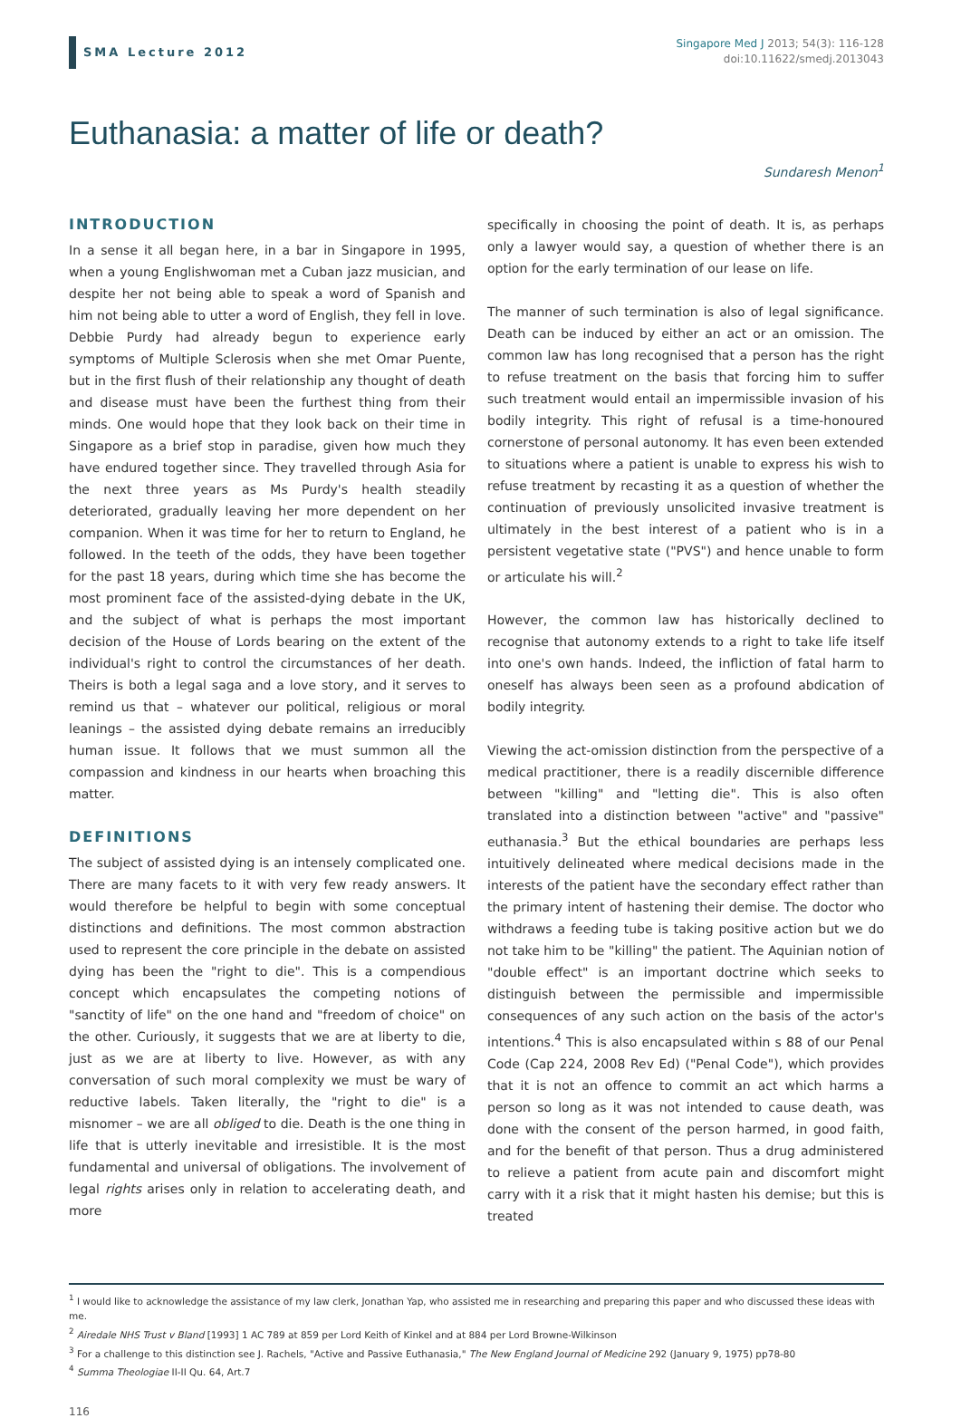SMA Lecture 2012
Singapore Med J 2013; 54(3): 116-128
doi:10.11622/smedj.2013043
Euthanasia: a matter of life or death?
Sundaresh Menon<sup>1</sup>
INTRODUCTION
In a sense it all began here, in a bar in Singapore in 1995, when a young Englishwoman met a Cuban jazz musician, and despite her not being able to speak a word of Spanish and him not being able to utter a word of English, they fell in love. Debbie Purdy had already begun to experience early symptoms of Multiple Sclerosis when she met Omar Puente, but in the first flush of their relationship any thought of death and disease must have been the furthest thing from their minds. One would hope that they look back on their time in Singapore as a brief stop in paradise, given how much they have endured together since. They travelled through Asia for the next three years as Ms Purdy's health steadily deteriorated, gradually leaving her more dependent on her companion. When it was time for her to return to England, he followed. In the teeth of the odds, they have been together for the past 18 years, during which time she has become the most prominent face of the assisted-dying debate in the UK, and the subject of what is perhaps the most important decision of the House of Lords bearing on the extent of the individual's right to control the circumstances of her death. Theirs is both a legal saga and a love story, and it serves to remind us that – whatever our political, religious or moral leanings – the assisted dying debate remains an irreducibly human issue. It follows that we must summon all the compassion and kindness in our hearts when broaching this matter.
DEFINITIONS
The subject of assisted dying is an intensely complicated one. There are many facets to it with very few ready answers. It would therefore be helpful to begin with some conceptual distinctions and definitions. The most common abstraction used to represent the core principle in the debate on assisted dying has been the "right to die". This is a compendious concept which encapsulates the competing notions of "sanctity of life" on the one hand and "freedom of choice" on the other. Curiously, it suggests that we are at liberty to die, just as we are at liberty to live. However, as with any conversation of such moral complexity we must be wary of reductive labels. Taken literally, the "right to die" is a misnomer – we are all obliged to die. Death is the one thing in life that is utterly inevitable and irresistible. It is the most fundamental and universal of obligations. The involvement of legal rights arises only in relation to accelerating death, and more
specifically in choosing the point of death. It is, as perhaps only a lawyer would say, a question of whether there is an option for the early termination of our lease on life.
The manner of such termination is also of legal significance. Death can be induced by either an act or an omission. The common law has long recognised that a person has the right to refuse treatment on the basis that forcing him to suffer such treatment would entail an impermissible invasion of his bodily integrity. This right of refusal is a time-honoured cornerstone of personal autonomy. It has even been extended to situations where a patient is unable to express his wish to refuse treatment by recasting it as a question of whether the continuation of previously unsolicited invasive treatment is ultimately in the best interest of a patient who is in a persistent vegetative state ("PVS") and hence unable to form or articulate his will.<sup>2</sup>
However, the common law has historically declined to recognise that autonomy extends to a right to take life itself into one's own hands. Indeed, the infliction of fatal harm to oneself has always been seen as a profound abdication of bodily integrity.
Viewing the act-omission distinction from the perspective of a medical practitioner, there is a readily discernible difference between "killing" and "letting die". This is also often translated into a distinction between "active" and "passive" euthanasia.<sup>3</sup> But the ethical boundaries are perhaps less intuitively delineated where medical decisions made in the interests of the patient have the secondary effect rather than the primary intent of hastening their demise. The doctor who withdraws a feeding tube is taking positive action but we do not take him to be "killing" the patient. The Aquinian notion of "double effect" is an important doctrine which seeks to distinguish between the permissible and impermissible consequences of any such action on the basis of the actor's intentions.<sup>4</sup> This is also encapsulated within s 88 of our Penal Code (Cap 224, 2008 Rev Ed) ("Penal Code"), which provides that it is not an offence to commit an act which harms a person so long as it was not intended to cause death, was done with the consent of the person harmed, in good faith, and for the benefit of that person. Thus a drug administered to relieve a patient from acute pain and discomfort might carry with it a risk that it might hasten his demise; but this is treated
<sup>1</sup> I would like to acknowledge the assistance of my law clerk, Jonathan Yap, who assisted me in researching and preparing this paper and who discussed these ideas with me.
<sup>2</sup> Airedale NHS Trust v Bland [1993] 1 AC 789 at 859 per Lord Keith of Kinkel and at 884 per Lord Browne-Wilkinson
<sup>3</sup> For a challenge to this distinction see J. Rachels, "Active and Passive Euthanasia," The New England Journal of Medicine 292 (January 9, 1975) pp78-80
<sup>4</sup> Summa Theologiae II-II Qu. 64, Art.7
116